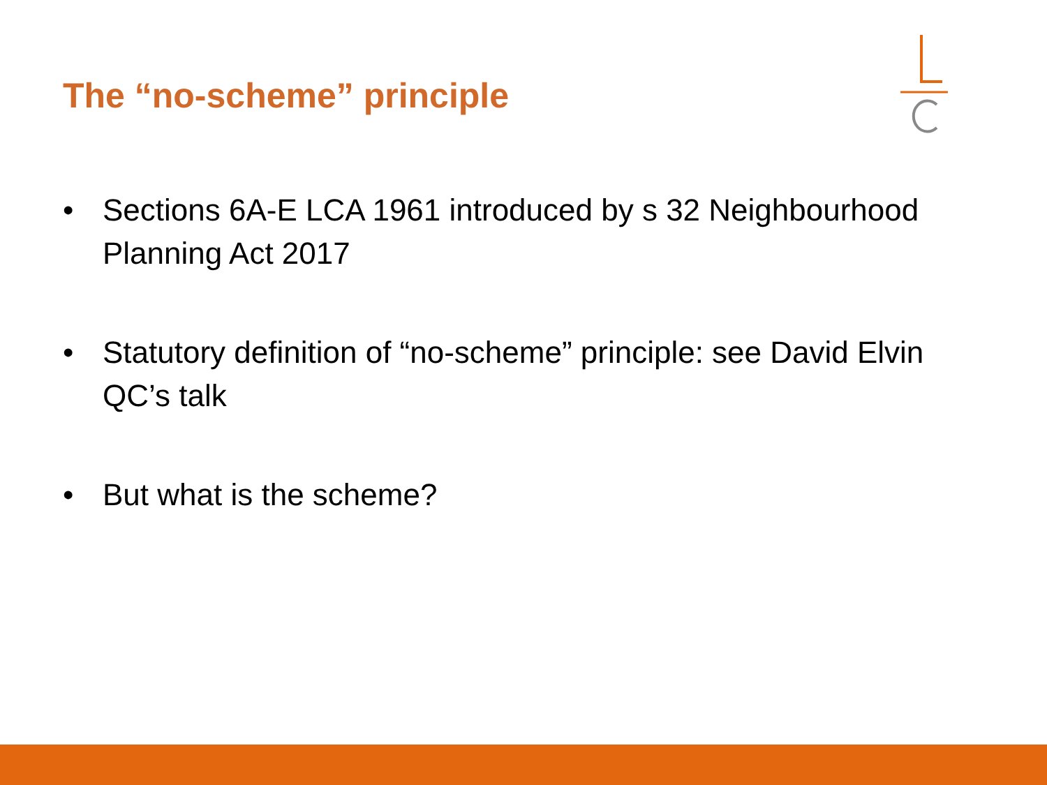The “no-scheme” principle
• Sections 6A-E LCA 1961 introduced by s 32 Neighbourhood Planning Act 2017
• Statutory definition of “no-scheme” principle: see David Elvin QC’s talk
• But what is the scheme?